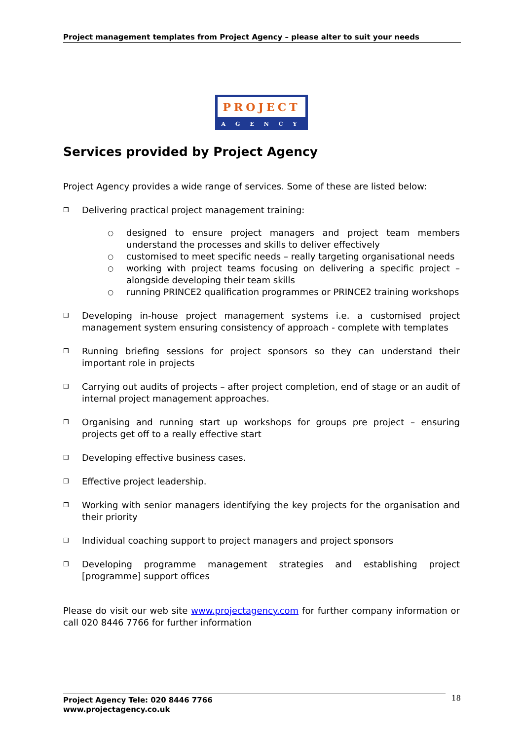Project management templates from Project Agency – please alter to suit your needs
PROJECT
AGENCY
Services provided by Project Agency
Project Agency provides a wide range of services. Some of these are listed below:
❒
Delivering practical project management training:
○
designed to ensure project managers and project team members understand the processes and skills to deliver effectively
○
customised to meet specific needs – really targeting organisational needs
○
working with project teams focusing on delivering a specific project – alongside developing their team skills
○
running PRINCE2 qualification programmes or PRINCE2 training workshops
❒
Developing in-house project management systems i.e. a customised project management system ensuring consistency of approach - complete with templates
❒
Running briefing sessions for project sponsors so they can understand their important role in projects
❒
Carrying out audits of projects – after project completion, end of stage or an audit of internal project management approaches.
❒
Organising and running start up workshops for groups pre project – ensuring projects get off to a really effective start
❒
Developing effective business cases.
❒
Effective project leadership.
❒
Working with senior managers identifying the key projects for the organisation and their priority
❒
Individual coaching support to project managers and project sponsors
❒
Developing programme management strategies and establishing project [programme] support offices
Please do visit our web site www.projectagency.com for further company information or call 020 8446 7766 for further information
Project Agency Tele: 020 8446 7766
www.projectagency.co.uk
18